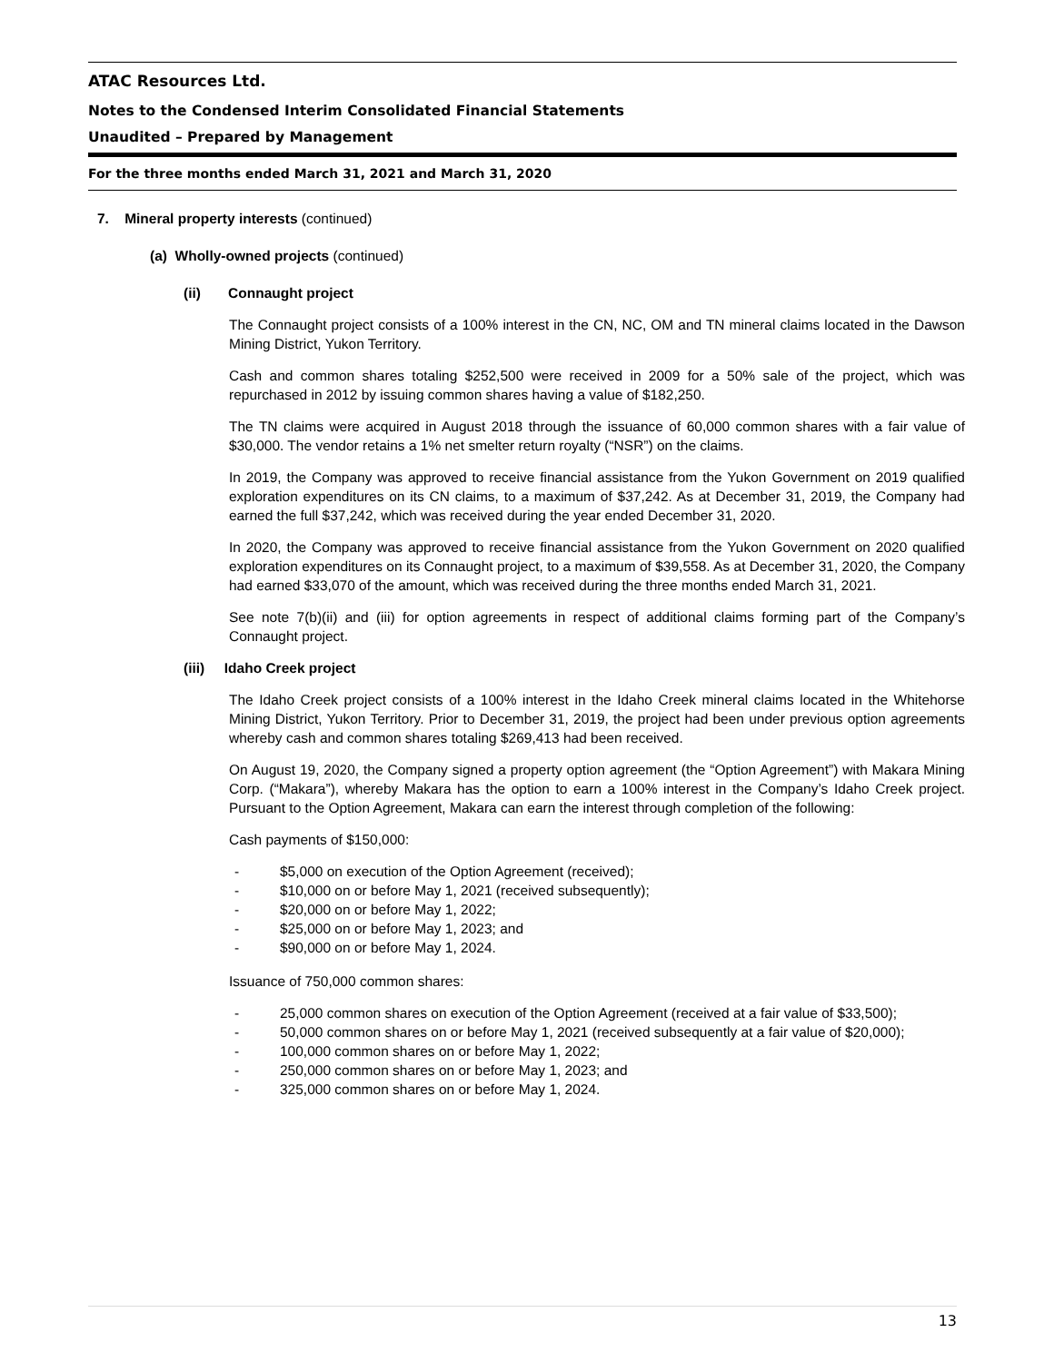ATAC Resources Ltd.
Notes to the Condensed Interim Consolidated Financial Statements
Unaudited – Prepared by Management
For the three months ended March 31, 2021 and March 31, 2020
7. Mineral property interests (continued)
(a) Wholly-owned projects (continued)
(ii) Connaught project
The Connaught project consists of a 100% interest in the CN, NC, OM and TN mineral claims located in the Dawson Mining District, Yukon Territory.
Cash and common shares totaling $252,500 were received in 2009 for a 50% sale of the project, which was repurchased in 2012 by issuing common shares having a value of $182,250.
The TN claims were acquired in August 2018 through the issuance of 60,000 common shares with a fair value of $30,000. The vendor retains a 1% net smelter return royalty (“NSR”) on the claims.
In 2019, the Company was approved to receive financial assistance from the Yukon Government on 2019 qualified exploration expenditures on its CN claims, to a maximum of $37,242. As at December 31, 2019, the Company had earned the full $37,242, which was received during the year ended December 31, 2020.
In 2020, the Company was approved to receive financial assistance from the Yukon Government on 2020 qualified exploration expenditures on its Connaught project, to a maximum of $39,558. As at December 31, 2020, the Company had earned $33,070 of the amount, which was received during the three months ended March 31, 2021.
See note 7(b)(ii) and (iii) for option agreements in respect of additional claims forming part of the Company’s Connaught project.
(iii) Idaho Creek project
The Idaho Creek project consists of a 100% interest in the Idaho Creek mineral claims located in the Whitehorse Mining District, Yukon Territory. Prior to December 31, 2019, the project had been under previous option agreements whereby cash and common shares totaling $269,413 had been received.
On August 19, 2020, the Company signed a property option agreement (the “Option Agreement”) with Makara Mining Corp. (“Makara”), whereby Makara has the option to earn a 100% interest in the Company’s Idaho Creek project. Pursuant to the Option Agreement, Makara can earn the interest through completion of the following:
Cash payments of $150,000:
- $5,000 on execution of the Option Agreement (received);
- $10,000 on or before May 1, 2021 (received subsequently);
- $20,000 on or before May 1, 2022;
- $25,000 on or before May 1, 2023; and
- $90,000 on or before May 1, 2024.
Issuance of 750,000 common shares:
- 25,000 common shares on execution of the Option Agreement (received at a fair value of $33,500);
- 50,000 common shares on or before May 1, 2021 (received subsequently at a fair value of $20,000);
- 100,000 common shares on or before May 1, 2022;
- 250,000 common shares on or before May 1, 2023; and
- 325,000 common shares on or before May 1, 2024.
13